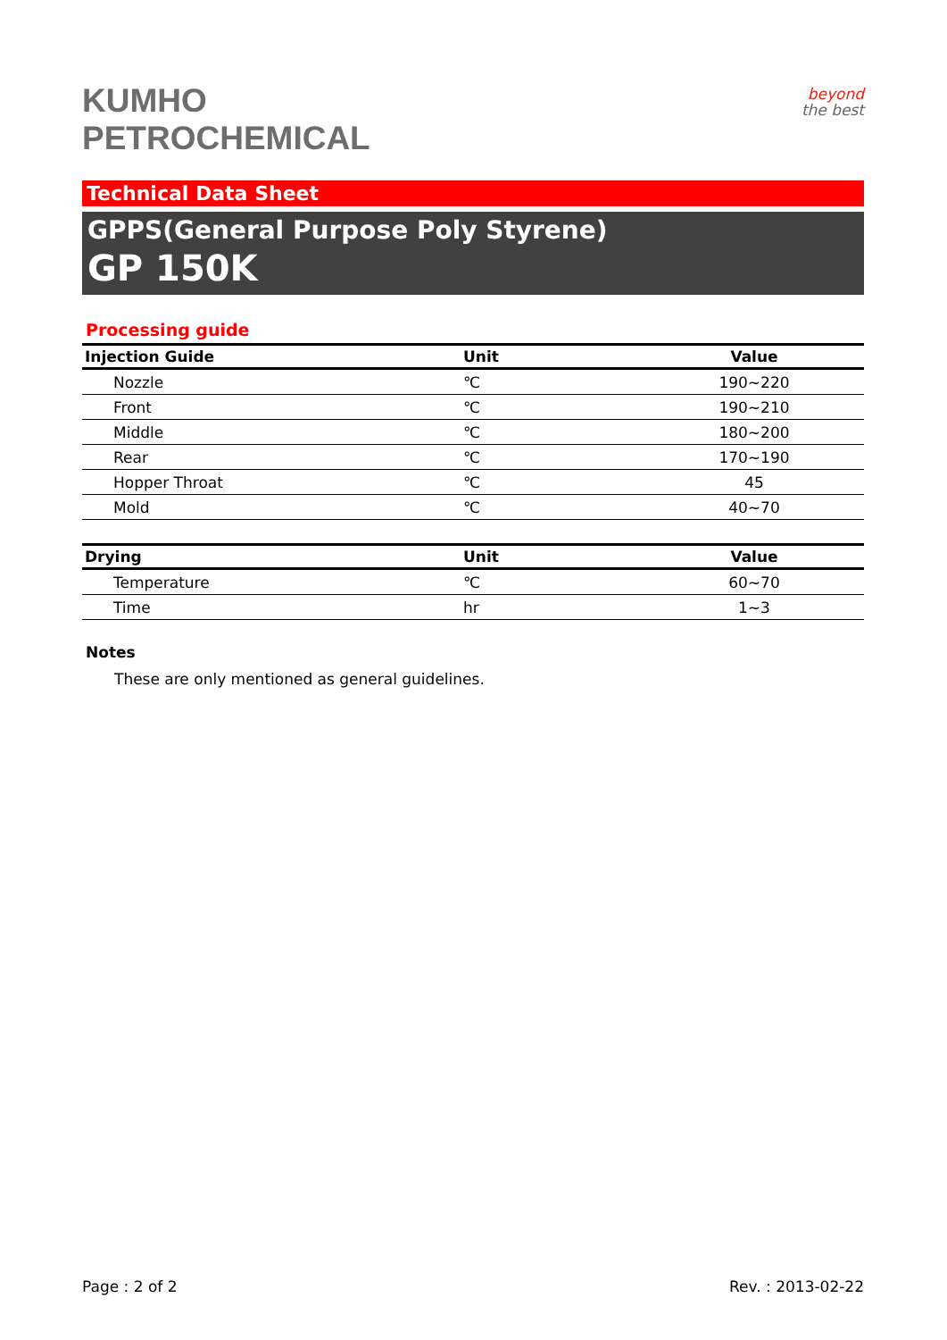KUMHO
PETROCHEMICAL
beyond
the best
Technical Data Sheet
GPPS(General Purpose Poly Styrene)
GP 150K
Processing guide
| Injection Guide | Unit | Value |
| --- | --- | --- |
| Nozzle | ℃ | 190~220 |
| Front | ℃ | 190~210 |
| Middle | ℃ | 180~200 |
| Rear | ℃ | 170~190 |
| Hopper Throat | ℃ | 45 |
| Mold | ℃ | 40~70 |
| Drying | Unit | Value |
| --- | --- | --- |
| Temperature | ℃ | 60~70 |
| Time | hr | 1~3 |
Notes
These are only mentioned as general guidelines.
Page : 2 of 2 Rev. : 2013-02-22